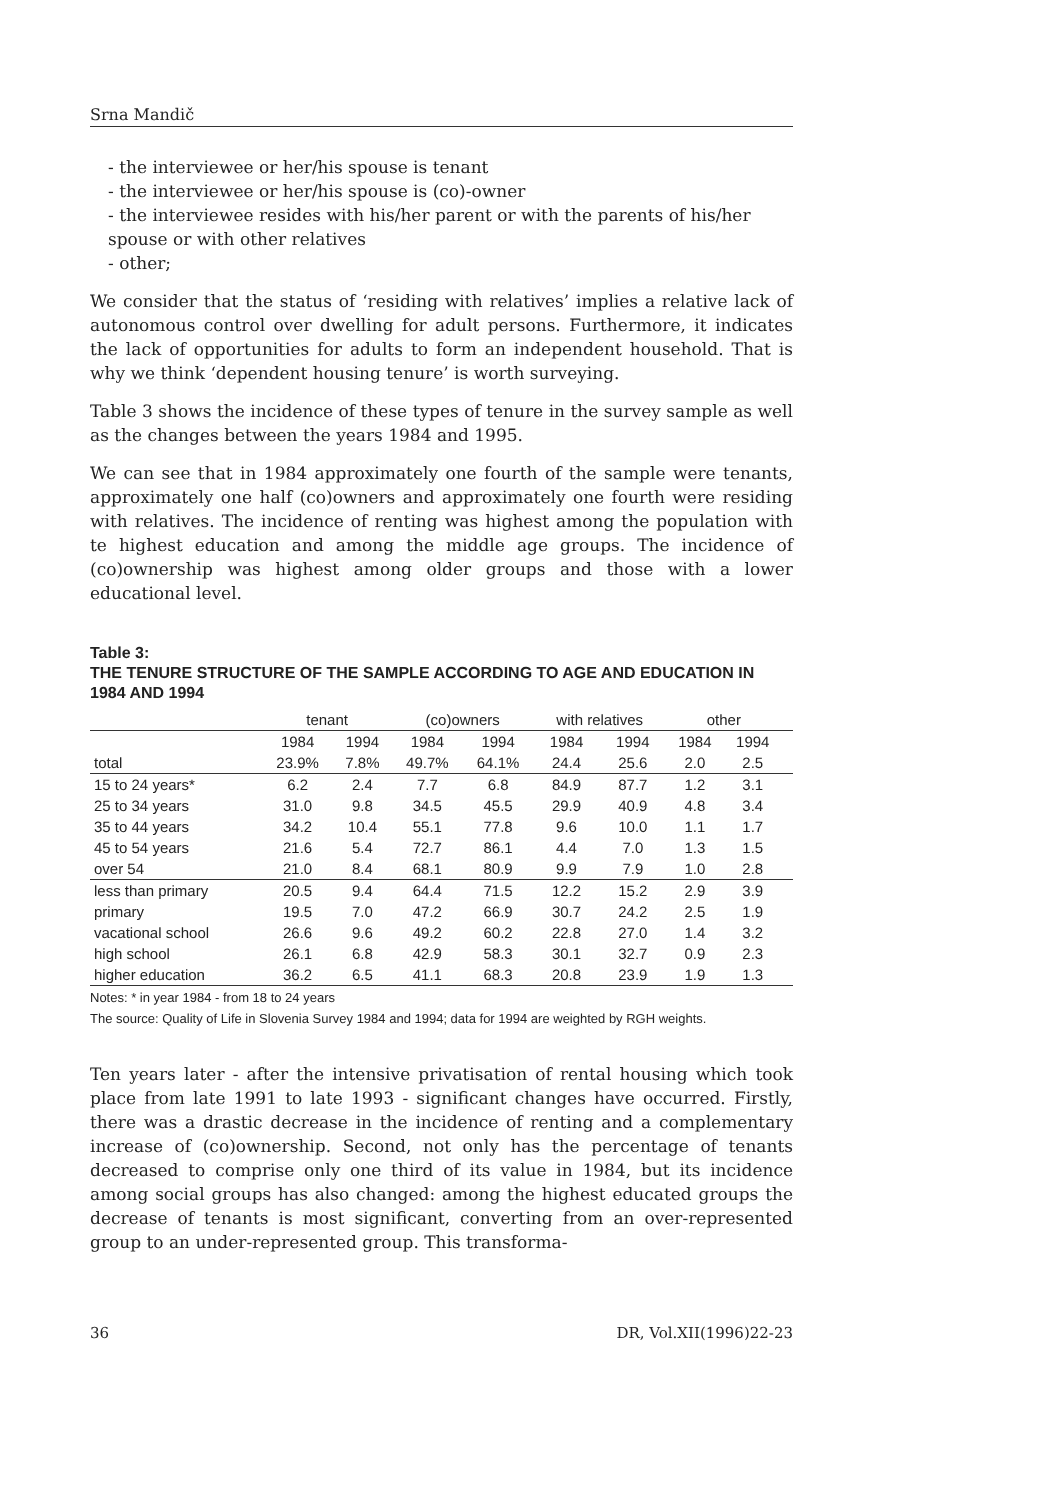Srna Mandič
- the interviewee or her/his spouse is tenant
- the interviewee or her/his spouse is (co)-owner
- the interviewee resides with his/her parent or with the parents of his/her spouse or with other relatives
- other;
We consider that the status of ‘residing with relatives’ implies a relative lack of autonomous control over dwelling for adult persons. Furthermore, it indicates the lack of opportunities for adults to form an independent household. That is why we think ‘dependent housing tenure’ is worth surveying.
Table 3 shows the incidence of these types of tenure in the survey sample as well as the changes between the years 1984 and 1995.
We can see that in 1984 approximately one fourth of the sample were tenants, approximately one half (co)owners and approximately one fourth were residing with relatives. The incidence of renting was highest among the population with te highest education and among the middle age groups. The incidence of (co)ownership was highest among older groups and those with a lower educational level.
Table 3:
THE TENURE STRUCTURE OF THE SAMPLE ACCORDING TO AGE AND EDUCATION IN 1984 AND 1994
| | tenant | | (co)owners | | with relatives | | other | | |
| --- | --- | --- | --- | --- | --- | --- | --- | --- | --- |
| | 1984 | 1994 | 1984 | 1994 | 1984 | 1994 | 1984 | 1994 | |
| total | 23.9% | 7.8% | 49.7% | 64.1% | 24.4 | 25.6 | 2.0 | 2.5 | |
| 15 to 24 years* | 6.2 | 2.4 | 7.7 | 6.8 | 84.9 | 87.7 | 1.2 | 3.1 | |
| 25 to 34 years | 31.0 | 9.8 | 34.5 | 45.5 | 29.9 | 40.9 | 4.8 | 3.4 | |
| 35 to 44 years | 34.2 | 10.4 | 55.1 | 77.8 | 9.6 | 10.0 | 1.1 | 1.7 | |
| 45 to 54 years | 21.6 | 5.4 | 72.7 | 86.1 | 4.4 | 7.0 | 1.3 | 1.5 | |
| over 54 | 21.0 | 8.4 | 68.1 | 80.9 | 9.9 | 7.9 | 1.0 | 2.8 | |
| less than primary | 20.5 | 9.4 | 64.4 | 71.5 | 12.2 | 15.2 | 2.9 | 3.9 | |
| primary | 19.5 | 7.0 | 47.2 | 66.9 | 30.7 | 24.2 | 2.5 | 1.9 | |
| vacational school | 26.6 | 9.6 | 49.2 | 60.2 | 22.8 | 27.0 | 1.4 | 3.2 | |
| high school | 26.1 | 6.8 | 42.9 | 58.3 | 30.1 | 32.7 | 0.9 | 2.3 | |
| higher education | 36.2 | 6.5 | 41.1 | 68.3 | 20.8 | 23.9 | 1.9 | 1.3 | |
Notes: * in year 1984 - from 18 to 24 years
The source: Quality of Life in Slovenia Survey 1984 and 1994; data for 1994 are weighted by RGH weights.
Ten years later - after the intensive privatisation of rental housing which took place from late 1991 to late 1993 - significant changes have occurred. Firstly, there was a drastic decrease in the incidence of renting and a complementary increase of (co)ownership. Second, not only has the percentage of tenants decreased to comprise only one third of its value in 1984, but its incidence among social groups has also changed: among the highest educated groups the decrease of tenants is most significant, converting from an over-represented group to an under-represented group. This transforma-
36 DR, Vol.XII(1996)22-23